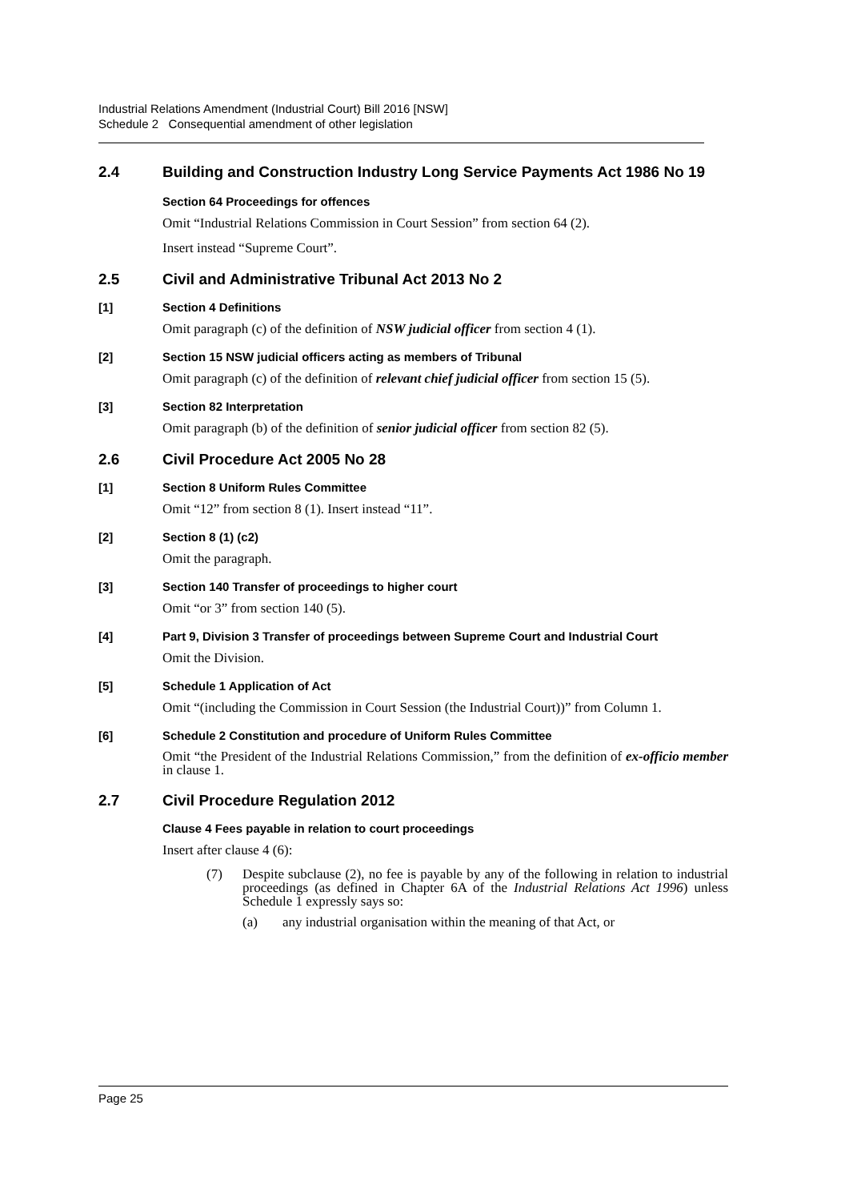Industrial Relations Amendment (Industrial Court) Bill 2016 [NSW]
Schedule 2 Consequential amendment of other legislation
2.4 Building and Construction Industry Long Service Payments Act 1986 No 19
Section 64 Proceedings for offences
Omit “Industrial Relations Commission in Court Session” from section 64 (2).
Insert instead “Supreme Court”.
2.5 Civil and Administrative Tribunal Act 2013 No 2
[1] Section 4 Definitions
Omit paragraph (c) of the definition of NSW judicial officer from section 4 (1).
[2] Section 15 NSW judicial officers acting as members of Tribunal
Omit paragraph (c) of the definition of relevant chief judicial officer from section 15 (5).
[3] Section 82 Interpretation
Omit paragraph (b) of the definition of senior judicial officer from section 82 (5).
2.6 Civil Procedure Act 2005 No 28
[1] Section 8 Uniform Rules Committee
Omit “12” from section 8 (1). Insert instead “11”.
[2] Section 8 (1) (c2)
Omit the paragraph.
[3] Section 140 Transfer of proceedings to higher court
Omit “or 3” from section 140 (5).
[4] Part 9, Division 3 Transfer of proceedings between Supreme Court and Industrial Court
Omit the Division.
[5] Schedule 1 Application of Act
Omit “(including the Commission in Court Session (the Industrial Court))” from Column 1.
[6] Schedule 2 Constitution and procedure of Uniform Rules Committee
Omit “the President of the Industrial Relations Commission,” from the definition of ex-officio member in clause 1.
2.7 Civil Procedure Regulation 2012
Clause 4 Fees payable in relation to court proceedings
Insert after clause 4 (6):
(7) Despite subclause (2), no fee is payable by any of the following in relation to industrial proceedings (as defined in Chapter 6A of the Industrial Relations Act 1996) unless Schedule 1 expressly says so:
(a) any industrial organisation within the meaning of that Act, or
Page 25